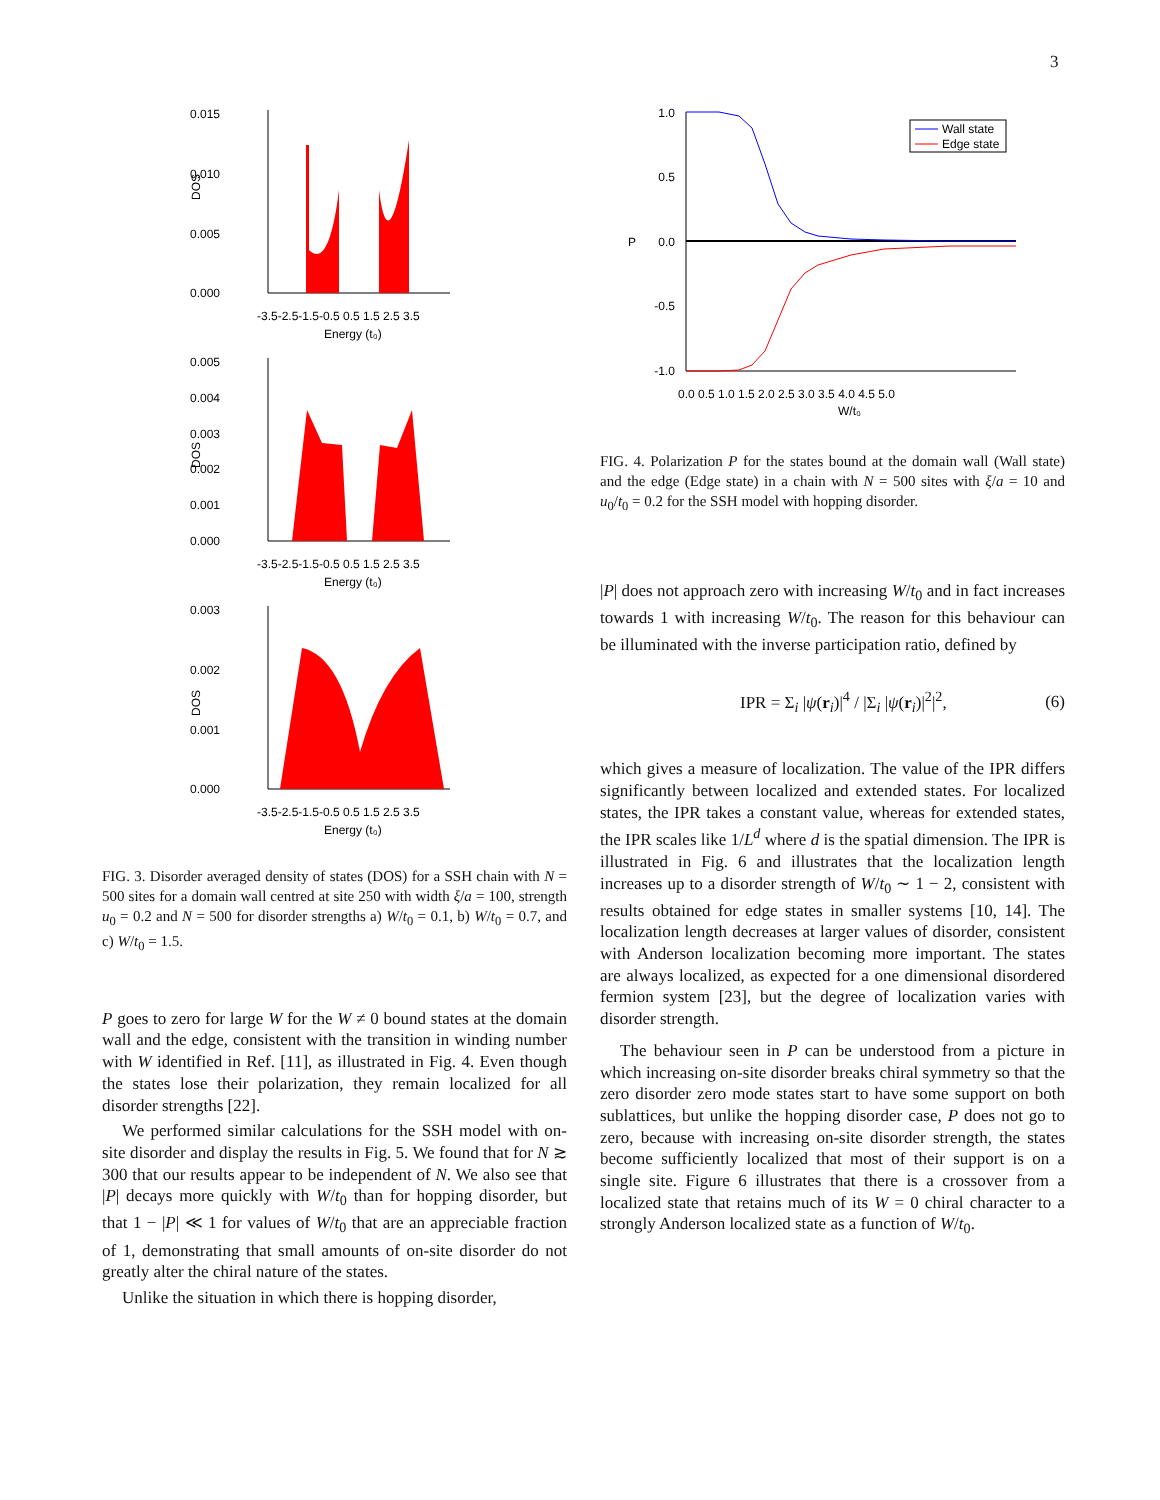3
0.015
0.010
0.005
0.000
DOS
-3.5-2.5-1.5-0.5 0.5 1.5 2.5 3.5
Energy (t₀)
0.005
0.004
0.003
0.002
0.001
0.000
DOS
-3.5-2.5-1.5-0.5 0.5 1.5 2.5 3.5
Energy (t₀)
0.003
0.002
0.001
0.000
DOS
-3.5-2.5-1.5-0.5 0.5 1.5 2.5 3.5
Energy (t₀)
FIG. 3. Disorder averaged density of states (DOS) for a SSH chain with N = 500 sites for a domain wall centred at site 250 with width ξ/a = 100, strength u<sub>0</sub> = 0.2 and N = 500 for disorder strengths a) W/t<sub>0</sub> = 0.1, b) W/t<sub>0</sub> = 0.7, and c) W/t<sub>0</sub> = 1.5.
P goes to zero for large W for the W ≠ 0 bound states at the domain wall and the edge, consistent with the transition in winding number with W identified in Ref. [11], as illustrated in Fig. 4. Even though the states lose their polarization, they remain localized for all disorder strengths [22].
We performed similar calculations for the SSH model with on-site disorder and display the results in Fig. 5. We found that for N ≳ 300 that our results appear to be independent of N. We also see that |P| decays more quickly with W/t<sub>0</sub> than for hopping disorder, but that 1 − |P| ≪ 1 for values of W/t<sub>0</sub> that are an appreciable fraction of 1, demonstrating that small amounts of on-site disorder do not greatly alter the chiral nature of the states.
Unlike the situation in which there is hopping disorder,
1.0
0.5
0.0
-0.5
-1.0
P
Wall state
Edge state
0.0 0.5 1.0 1.5 2.0 2.5 3.0 3.5 4.0 4.5 5.0
W/t₀
FIG. 4. Polarization P for the states bound at the domain wall (Wall state) and the edge (Edge state) in a chain with N = 500 sites with ξ/a = 10 and u<sub>0</sub>/t<sub>0</sub> = 0.2 for the SSH model with hopping disorder.
|P| does not approach zero with increasing W/t<sub>0</sub> and in fact increases towards 1 with increasing W/t<sub>0</sub>. The reason for this behaviour can be illuminated with the inverse participation ratio, defined by
IPR = Σ<sub>i</sub> |ψ(r<sub>i</sub>)|<sup>4</sup> / |Σ<sub>i</sub> |ψ(r<sub>i</sub>)|<sup>2</sup>|<sup>2</sup>, (6)
which gives a measure of localization. The value of the IPR differs significantly between localized and extended states. For localized states, the IPR takes a constant value, whereas for extended states, the IPR scales like 1/L<sup>d</sup> where d is the spatial dimension. The IPR is illustrated in Fig. 6 and illustrates that the localization length increases up to a disorder strength of W/t<sub>0</sub> ∼ 1 − 2, consistent with results obtained for edge states in smaller systems [10, 14]. The localization length decreases at larger values of disorder, consistent with Anderson localization becoming more important. The states are always localized, as expected for a one dimensional disordered fermion system [23], but the degree of localization varies with disorder strength.
The behaviour seen in P can be understood from a picture in which increasing on-site disorder breaks chiral symmetry so that the zero disorder zero mode states start to have some support on both sublattices, but unlike the hopping disorder case, P does not go to zero, because with increasing on-site disorder strength, the states become sufficiently localized that most of their support is on a single site. Figure 6 illustrates that there is a crossover from a localized state that retains much of its W = 0 chiral character to a strongly Anderson localized state as a function of W/t<sub>0</sub>.